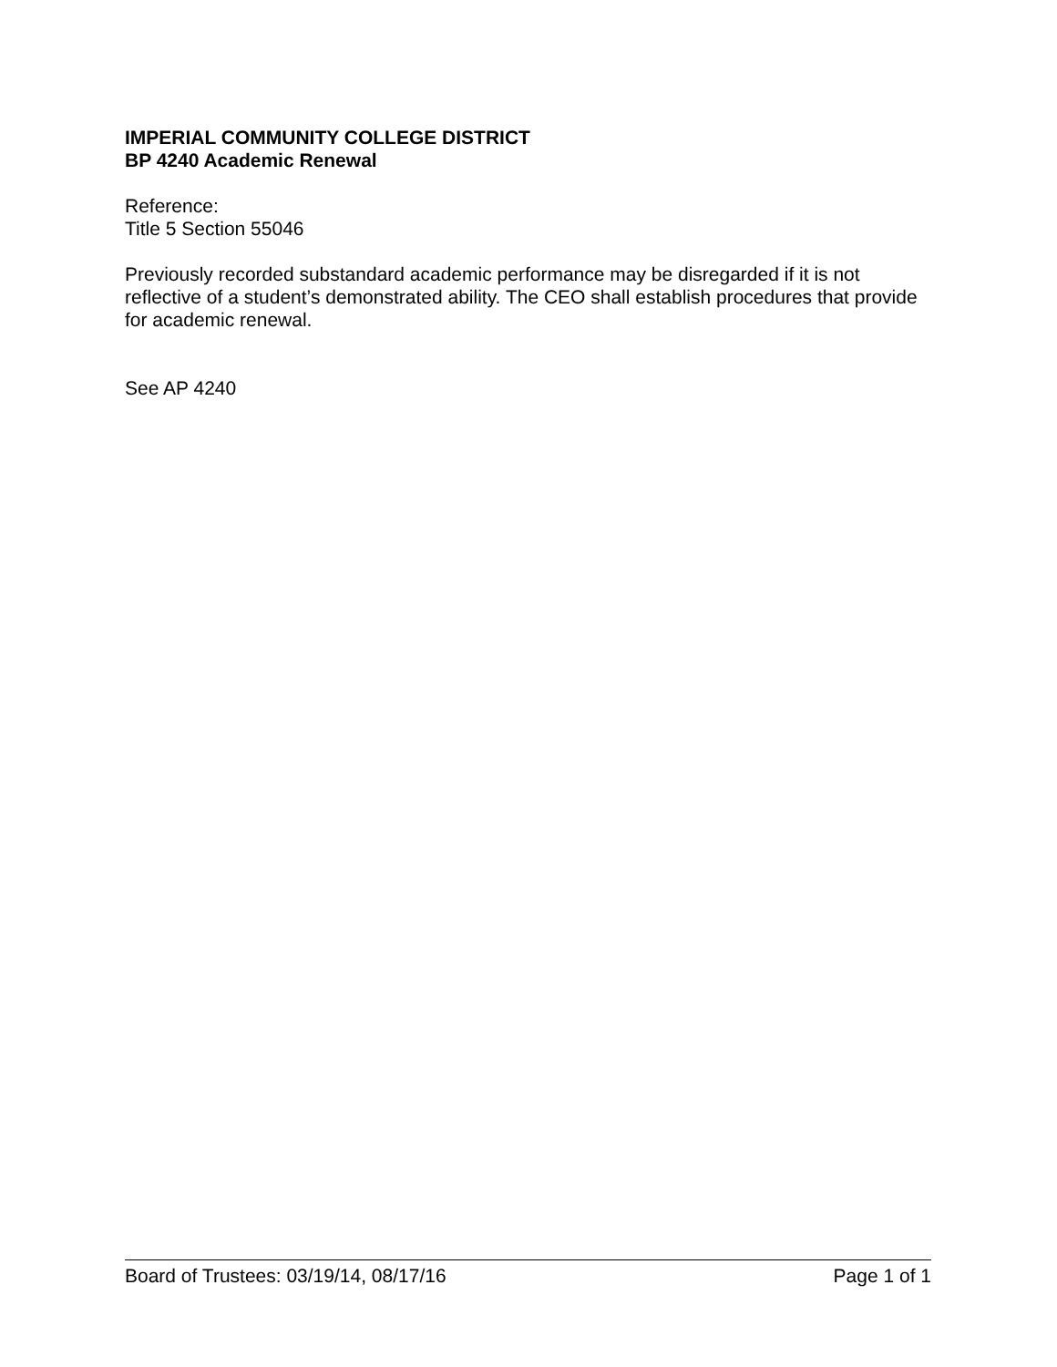IMPERIAL COMMUNITY COLLEGE DISTRICT
BP 4240 Academic Renewal
Reference:
Title 5 Section 55046
Previously recorded substandard academic performance may be disregarded if it is not reflective of a student’s demonstrated ability. The CEO shall establish procedures that provide for academic renewal.
See AP 4240
Board of Trustees: 03/19/14, 08/17/16 Page 1 of 1